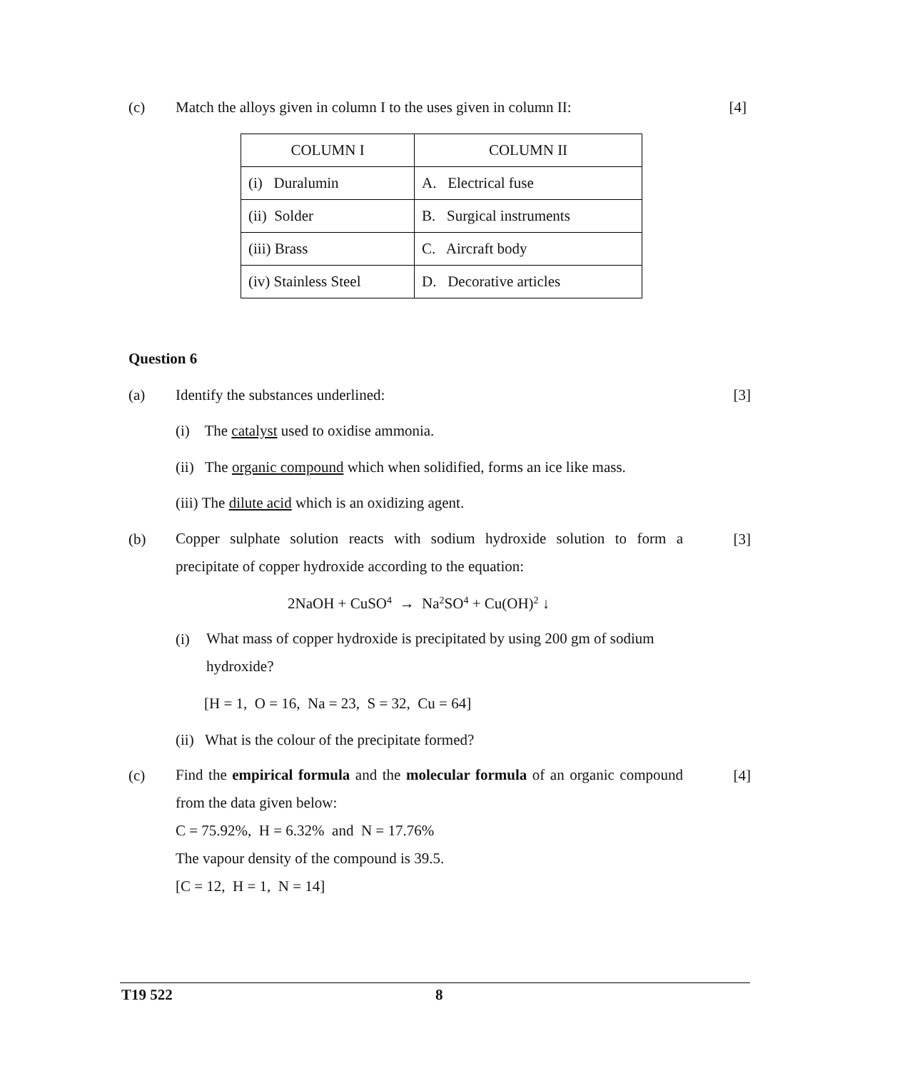(c) Match the alloys given in column I to the uses given in column II:
[4]
| COLUMN I | COLUMN II |
| (i) Duralumin | A. Electrical fuse |
| (ii) Solder | B. Surgical instruments |
| (iii) Brass | C. Aircraft body |
| (iv) Stainless Steel | D. Decorative articles |
Question 6
(a) Identify the substances underlined:
[3]
(i) The catalyst used to oxidise ammonia.
(ii) The organic compound which when solidified, forms an ice like mass.
(iii) The dilute acid which is an oxidizing agent.
(b)
Copper sulphate solution reacts with sodium hydroxide solution to form a precipitate of copper hydroxide according to the equation:
[3]
2NaOH + CuSO<sub>4</sub> → Na<sub>2</sub>SO<sub>4</sub> + Cu(OH)<sub>2</sub> ↓
(i)
What mass of copper hydroxide is precipitated by using 200 gm of sodium hydroxide?
[H = 1, O = 16, Na = 23, S = 32, Cu = 64]
(ii) What is the colour of the precipitate formed?
(c)
Find the empirical formula and the molecular formula of an organic compound from the data given below:
C = 75.92%, H = 6.32% and N = 17.76%
The vapour density of the compound is 39.5.
[C = 12, H = 1, N = 14]
[4]
T19 522 8